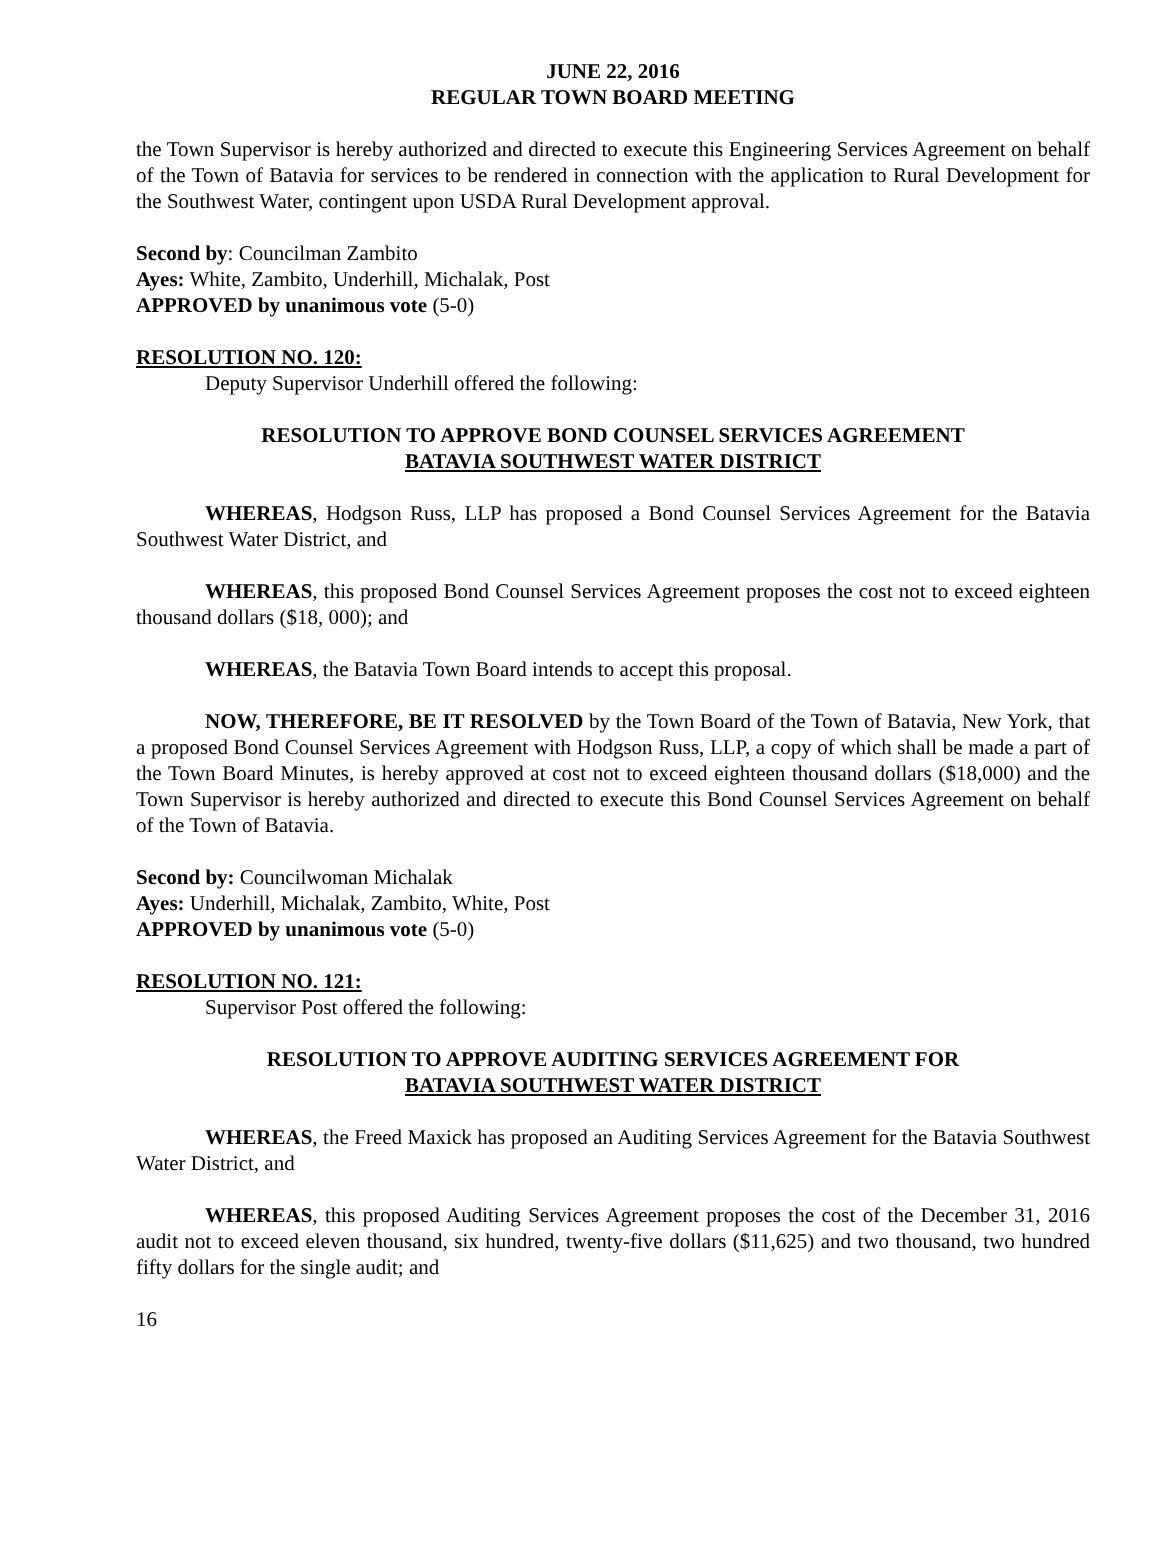JUNE 22, 2016
REGULAR TOWN BOARD MEETING
the Town Supervisor is hereby authorized and directed to execute this Engineering Services Agreement on behalf of the Town of Batavia for services to be rendered in connection with the application to Rural Development for the Southwest Water, contingent upon USDA Rural Development approval.
Second by: Councilman Zambito
Ayes: White, Zambito, Underhill, Michalak, Post
APPROVED by unanimous vote (5-0)
RESOLUTION NO. 120:
Deputy Supervisor Underhill offered the following:
RESOLUTION TO APPROVE BOND COUNSEL SERVICES AGREEMENT
BATAVIA SOUTHWEST WATER DISTRICT
WHEREAS, Hodgson Russ, LLP has proposed a Bond Counsel Services Agreement for the Batavia Southwest Water District, and
WHEREAS, this proposed Bond Counsel Services Agreement proposes the cost not to exceed eighteen thousand dollars ($18, 000); and
WHEREAS, the Batavia Town Board intends to accept this proposal.
NOW, THEREFORE, BE IT RESOLVED by the Town Board of the Town of Batavia, New York, that a proposed Bond Counsel Services Agreement with Hodgson Russ, LLP, a copy of which shall be made a part of the Town Board Minutes, is hereby approved at cost not to exceed eighteen thousand dollars ($18,000) and the Town Supervisor is hereby authorized and directed to execute this Bond Counsel Services Agreement on behalf of the Town of Batavia.
Second by: Councilwoman Michalak
Ayes: Underhill, Michalak, Zambito, White, Post
APPROVED by unanimous vote (5-0)
RESOLUTION NO. 121:
Supervisor Post offered the following:
RESOLUTION TO APPROVE AUDITING SERVICES AGREEMENT FOR
BATAVIA SOUTHWEST WATER DISTRICT
WHEREAS, the Freed Maxick has proposed an Auditing Services Agreement for the Batavia Southwest Water District, and
WHEREAS, this proposed Auditing Services Agreement proposes the cost of the December 31, 2016 audit not to exceed eleven thousand, six hundred, twenty-five dollars ($11,625) and two thousand, two hundred fifty dollars for the single audit; and
16